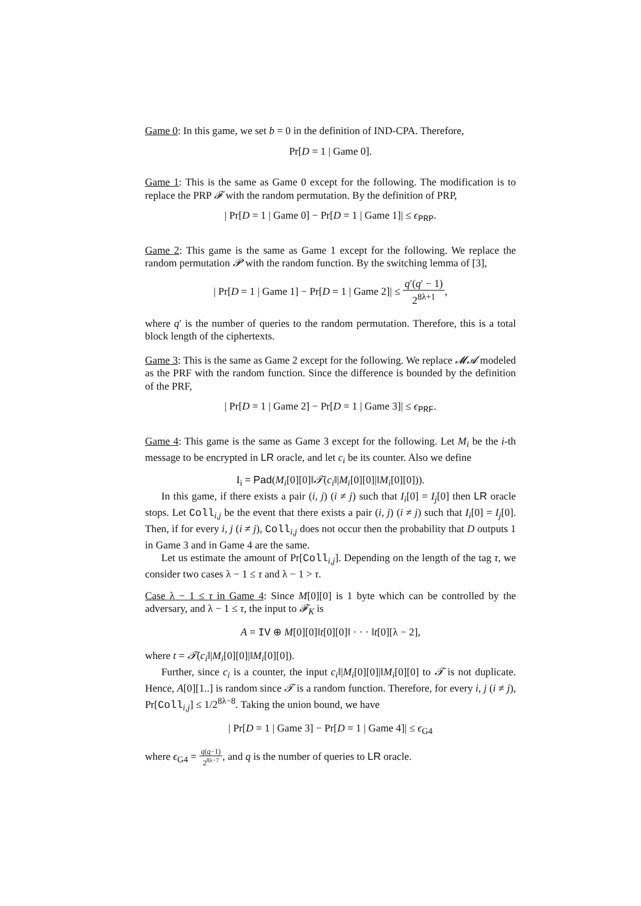Game 0: In this game, we set b = 0 in the definition of IND-CPA. Therefore,
Pr[D = 1 | Game 0].
Game 1: This is the same as Game 0 except for the following. The modification is to replace the PRP 𝓕 with the random permutation. By the definition of PRP,
| Pr[D = 1 | Game 0] − Pr[D = 1 | Game 1]| ≤ ϵ<sub>PRP</sub>.
Game 2: This game is the same as Game 1 except for the following. We replace the random permutation 𝓟 with the random function. By the switching lemma of [3],
| Pr[D = 1 | Game 1] − Pr[D = 1 | Game 2]| ≤ q′(q′ − 1) 2<sup>8λ+1</sup>,
where q′ is the number of queries to the random permutation. Therefore, this is a total block length of the ciphertexts.
Game 3: This is the same as Game 2 except for the following. We replace 𝓜𝓐 modeled as the PRF with the random function. Since the difference is bounded by the definition of the PRF,
| Pr[D = 1 | Game 2] − Pr[D = 1 | Game 3]| ≤ ϵ<sub>PRF</sub>.
Game 4: This game is the same as Game 3 except for the following. Let M<sub>i</sub> be the i-th message to be encrypted in LR oracle, and let c<sub>i</sub> be its counter. Also we define
I<sub>i</sub> = Pad(M<sub>i</sub>[0][0]‖𝓣(c<sub>i</sub>‖|M<sub>i</sub>[0][0]|‖M<sub>i</sub>[0][0])).
In this game, if there exists a pair (i, j) (i ≠ j) such that I<sub>i</sub>[0] = I<sub>j</sub>[0] then LR oracle stops. Let Coll<sub>i,j</sub> be the event that there exists a pair (i, j) (i ≠ j) such that I<sub>i</sub>[0] = I<sub>j</sub>[0]. Then, if for every i, j (i ≠ j), Coll<sub>i,j</sub> does not occur then the probability that D outputs 1 in Game 3 and in Game 4 are the same.
Let us estimate the amount of Pr[Coll<sub>i,j</sub>]. Depending on the length of the tag τ, we consider two cases λ − 1 ≤ τ and λ − 1 > τ.
Case λ − 1 ≤ τ in Game 4: Since M[0][0] is 1 byte which can be controlled by the adversary, and λ − 1 ≤ τ, the input to 𝓕<sub>K</sub> is
A = IV ⊕ M[0][0]‖t[0][0]‖ · · · ‖t[0][λ − 2],
where t = 𝓣(c<sub>i</sub>‖|M<sub>i</sub>[0][0]|‖M<sub>i</sub>[0][0]).
Further, since c<sub>i</sub> is a counter, the input c<sub>i</sub>‖|M<sub>i</sub>[0][0]|‖M<sub>i</sub>[0][0] to 𝓣 is not duplicate. Hence, A[0][1..] is random since 𝓣 is a random function. Therefore, for every i, j (i ≠ j), Pr[Coll<sub>i,j</sub>] ≤ 1/2<sup>8λ−8</sup>. Taking the union bound, we have
| Pr[D = 1 | Game 3] − Pr[D = 1 | Game 4]| ≤ ϵ<sub>G4</sub>
where ϵ<sub>G4</sub> = q(q−1) 2<sup>8λ−7</sup>, and q is the number of queries to LR oracle.